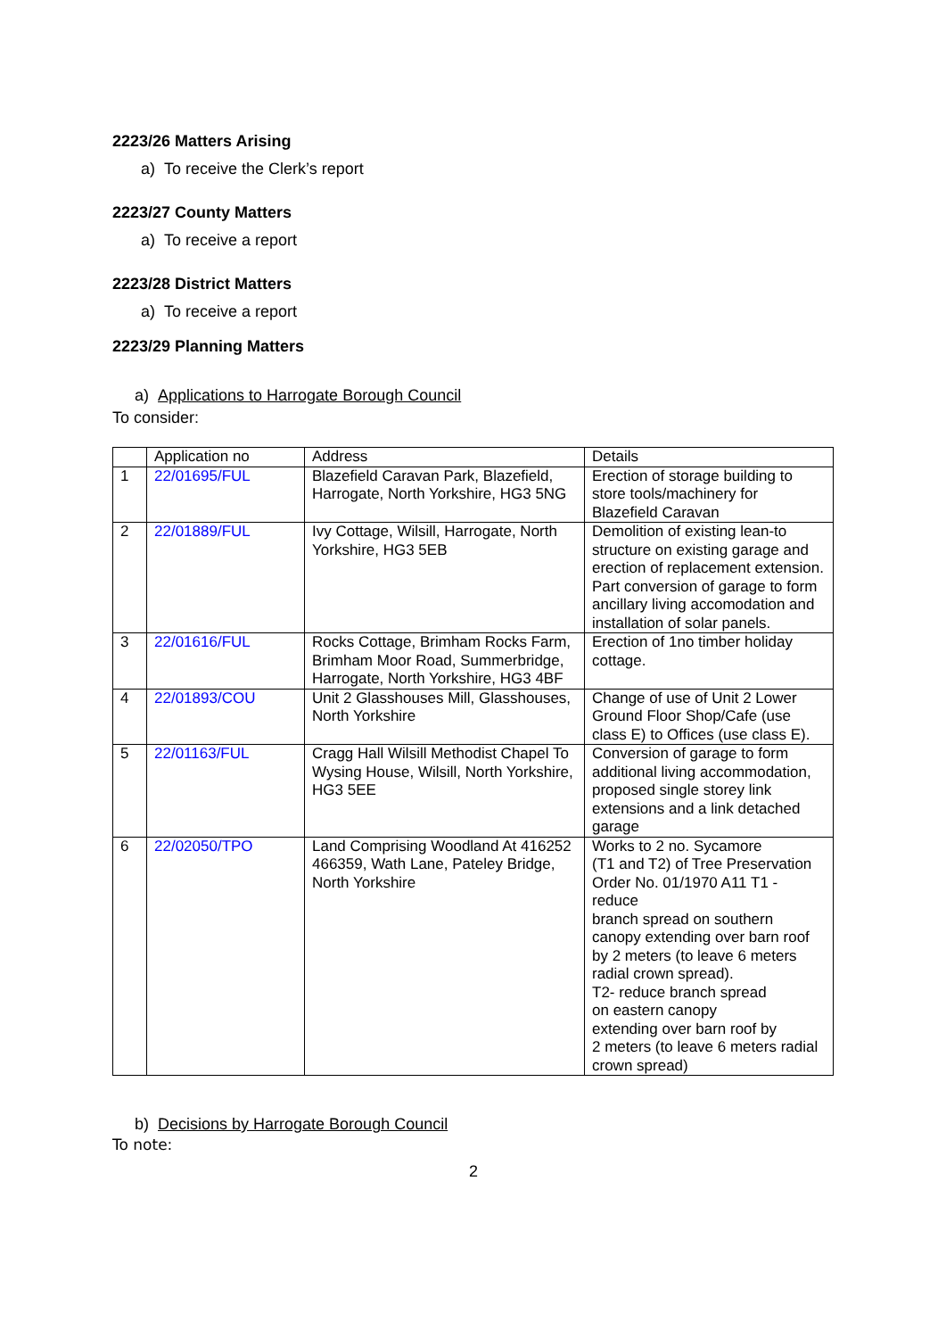2223/26 Matters Arising
a) To receive the Clerk’s report
2223/27 County Matters
a) To receive a report
2223/28 District Matters
a) To receive a report
2223/29 Planning Matters
a) Applications to Harrogate Borough Council
To consider:
| | Application no | Address | Details |
| --- | --- | --- | --- |
| 1 | 22/01695/FUL | Blazefield Caravan Park, Blazefield, Harrogate, North Yorkshire, HG3 5NG | Erection of storage building to store tools/machinery for Blazefield Caravan |
| 2 | 22/01889/FUL | Ivy Cottage, Wilsill, Harrogate, North Yorkshire, HG3 5EB | Demolition of existing lean-to structure on existing garage and erection of replacement extension. Part conversion of garage to form ancillary living accomodation and installation of solar panels. |
| 3 | 22/01616/FUL | Rocks Cottage, Brimham Rocks Farm, Brimham Moor Road, Summerbridge, Harrogate, North Yorkshire, HG3 4BF | Erection of 1no timber holiday cottage. |
| 4 | 22/01893/COU | Unit 2 Glasshouses Mill, Glasshouses, North Yorkshire | Change of use of Unit 2 Lower Ground Floor Shop/Cafe (use class E) to Offices (use class E). |
| 5 | 22/01163/FUL | Cragg Hall Wilsill Methodist Chapel To Wysing House, Wilsill, North Yorkshire, HG3 5EE | Conversion of garage to form additional living accommodation, proposed single storey link extensions and a link detached garage |
| 6 | 22/02050/TPO | Land Comprising Woodland At 416252 466359, Wath Lane, Pateley Bridge, North Yorkshire | Works to 2 no. Sycamore (T1 and T2) of Tree Preservation Order No. 01/1970 A11 T1 - reduce branch spread on southern canopy extending over barn roof by 2 meters (to leave 6 meters radial crown spread). T2- reduce branch spread on eastern canopy extending over barn roof by 2 meters (to leave 6 meters radial crown spread) |
b) Decisions by Harrogate Borough Council
To note:
2